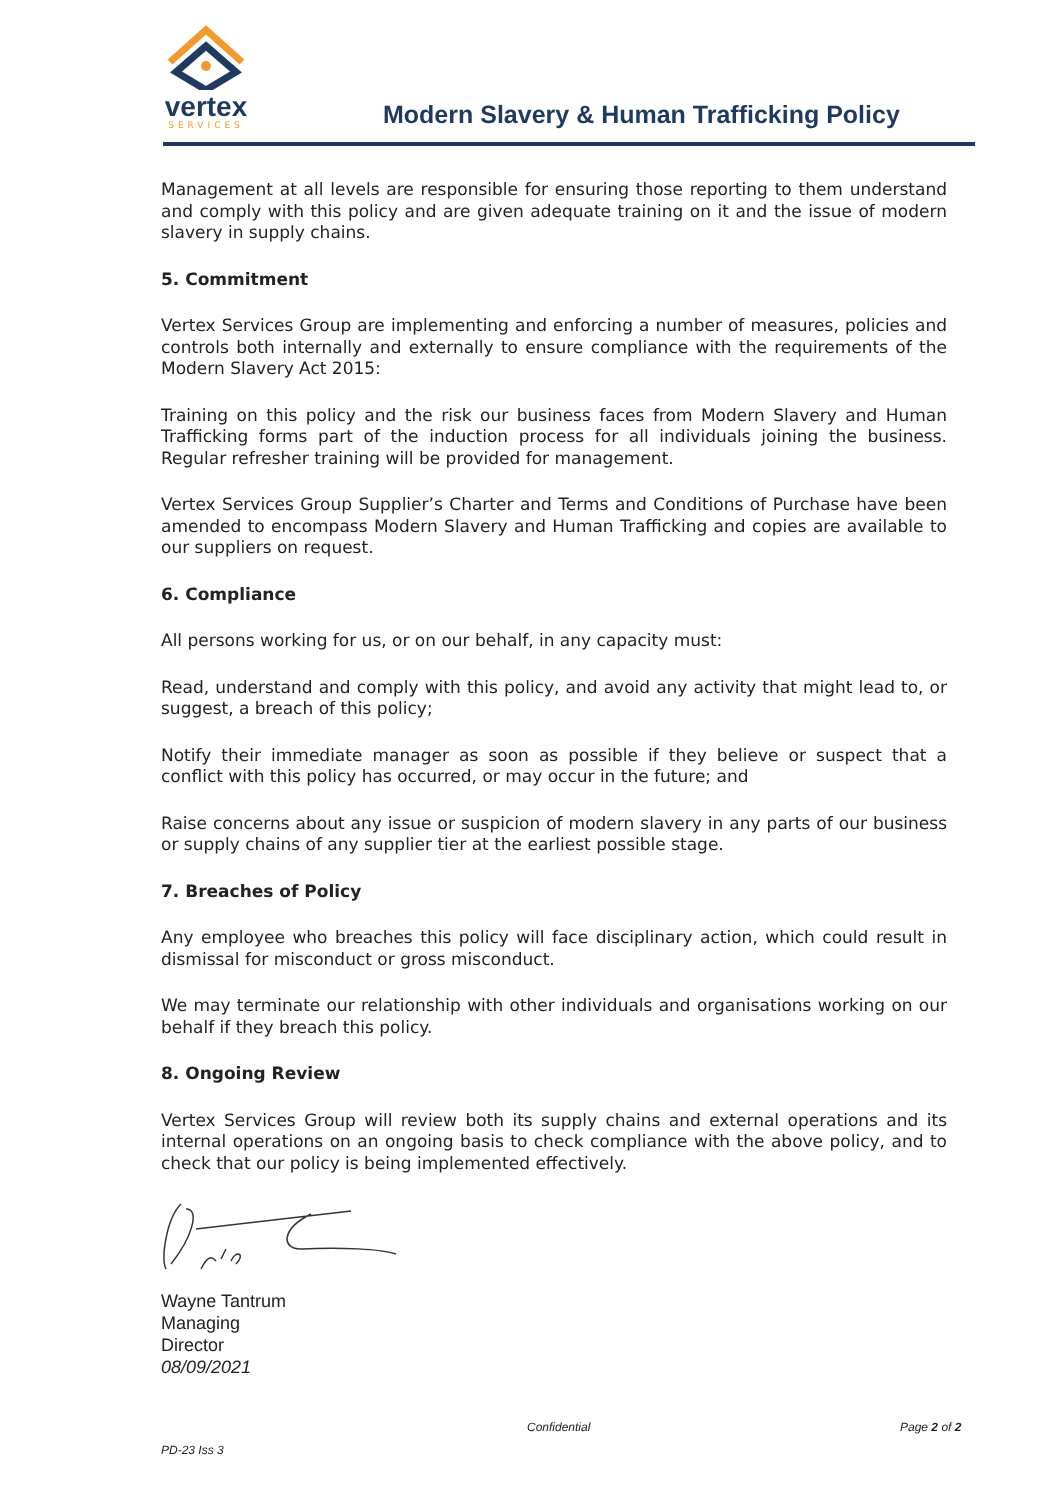vertex
SERVICES
Modern Slavery & Human Trafficking Policy
Management at all levels are responsible for ensuring those reporting to them understand and comply with this policy and are given adequate training on it and the issue of modern slavery in supply chains.
5. Commitment
Vertex Services Group are implementing and enforcing a number of measures, policies and controls both internally and externally to ensure compliance with the requirements of the Modern Slavery Act 2015:
Training on this policy and the risk our business faces from Modern Slavery and Human Trafficking forms part of the induction process for all individuals joining the business. Regular refresher training will be provided for management.
Vertex Services Group Supplier’s Charter and Terms and Conditions of Purchase have been amended to encompass Modern Slavery and Human Trafficking and copies are available to our suppliers on request.
6. Compliance
All persons working for us, or on our behalf, in any capacity must:
Read, understand and comply with this policy, and avoid any activity that might lead to, or suggest, a breach of this policy;
Notify their immediate manager as soon as possible if they believe or suspect that a conflict with this policy has occurred, or may occur in the future; and
Raise concerns about any issue or suspicion of modern slavery in any parts of our business or supply chains of any supplier tier at the earliest possible stage.
7. Breaches of Policy
Any employee who breaches this policy will face disciplinary action, which could result in dismissal for misconduct or gross misconduct.
We may terminate our relationship with other individuals and organisations working on our behalf if they breach this policy.
8. Ongoing Review
Vertex Services Group will review both its supply chains and external operations and its internal operations on an ongoing basis to check compliance with the above policy, and to check that our policy is being implemented effectively.
Wayne Tantrum
Managing
Director
08/09/2021
Confidential Page 2 of 2
PD-23 Iss 3